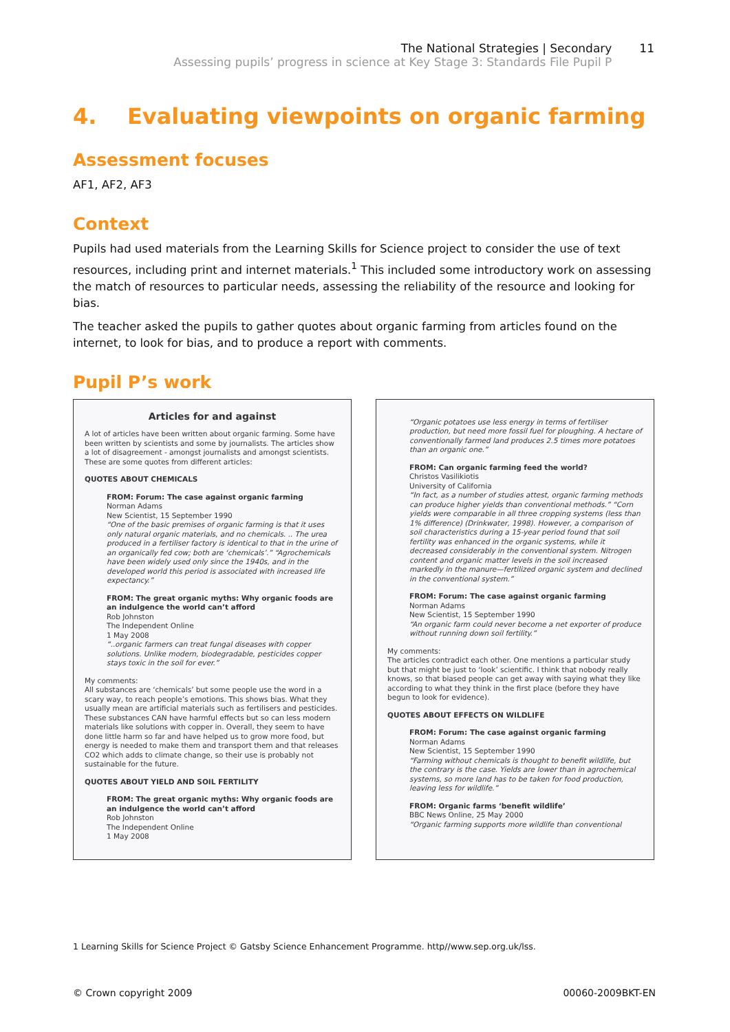The National Strategies | Secondary
Assessing pupils’ progress in science at Key Stage 3: Standards File Pupil P
11
4. Evaluating viewpoints on organic farming
Assessment focuses
AF1, AF2, AF3
Context
Pupils had used materials from the Learning Skills for Science project to consider the use of text resources, including print and internet materials.<sup>1</sup> This included some introductory work on assessing the match of resources to particular needs, assessing the reliability of the resource and looking for bias.
The teacher asked the pupils to gather quotes about organic farming from articles found on the internet, to look for bias, and to produce a report with comments.
Pupil P’s work
Articles for and against
A lot of articles have been written about organic farming. Some have been written by scientists and some by journalists. The articles show a lot of disagreement - amongst journalists and amongst scientists. These are some quotes from different articles:
QUOTES ABOUT CHEMICALS
FROM: Forum: The case against organic farming
Norman Adams
New Scientist, 15 September 1990
“One of the basic premises of organic farming is that it uses only natural organic materials, and no chemicals. .. The urea produced in a fertiliser factory is identical to that in the urine of an organically fed cow; both are ‘chemicals’.” “Agrochemicals have been widely used only since the 1940s, and in the developed world this period is associated with increased life expectancy.”
FROM: The great organic myths: Why organic foods are an indulgence the world can’t afford
Rob Johnston
The Independent Online
1 May 2008
“..organic farmers can treat fungal diseases with copper solutions. Unlike modern, biodegradable, pesticides copper stays toxic in the soil for ever.”
My comments:
All substances are ‘chemicals’ but some people use the word in a scary way, to reach people’s emotions. This shows bias. What they usually mean are artificial materials such as fertilisers and pesticides. These substances CAN have harmful effects but so can less modern materials like solutions with copper in. Overall, they seem to have done little harm so far and have helped us to grow more food, but energy is needed to make them and transport them and that releases CO2 which adds to climate change, so their use is probably not sustainable for the future.
QUOTES ABOUT YIELD AND SOIL FERTILITY
FROM: The great organic myths: Why organic foods are an indulgence the world can’t afford
Rob Johnston
The Independent Online
1 May 2008
“Organic potatoes use less energy in terms of fertiliser production, but need more fossil fuel for ploughing. A hectare of conventionally farmed land produces 2.5 times more potatoes than an organic one.”
FROM: Can organic farming feed the world?
Christos Vasilikiotis
University of California
“In fact, as a number of studies attest, organic farming methods can produce higher yields than conventional methods.” “Corn yields were comparable in all three cropping systems (less than 1% difference) (Drinkwater, 1998). However, a comparison of soil characteristics during a 15-year period found that soil fertility was enhanced in the organic systems, while it decreased considerably in the conventional system. Nitrogen content and organic matter levels in the soil increased markedly in the manure—fertilized organic system and declined in the conventional system.”
FROM: Forum: The case against organic farming
Norman Adams
New Scientist, 15 September 1990
“An organic farm could never become a net exporter of produce without running down soil fertility.”
My comments:
The articles contradict each other. One mentions a particular study but that might be just to ‘look’ scientific. I think that nobody really knows, so that biased people can get away with saying what they like according to what they think in the first place (before they have begun to look for evidence).
QUOTES ABOUT EFFECTS ON WILDLIFE
FROM: Forum: The case against organic farming
Norman Adams
New Scientist, 15 September 1990
“Farming without chemicals is thought to benefit wildlife, but the contrary is the case. Yields are lower than in agrochemical systems, so more land has to be taken for food production, leaving less for wildlife.”
FROM: Organic farms ‘benefit wildlife’
BBC News Online, 25 May 2000
“Organic farming supports more wildlife than conventional
1 Learning Skills for Science Project © Gatsby Science Enhancement Programme. http//www.sep.org.uk/lss.
© Crown copyright 2009 00060-2009BKT-EN